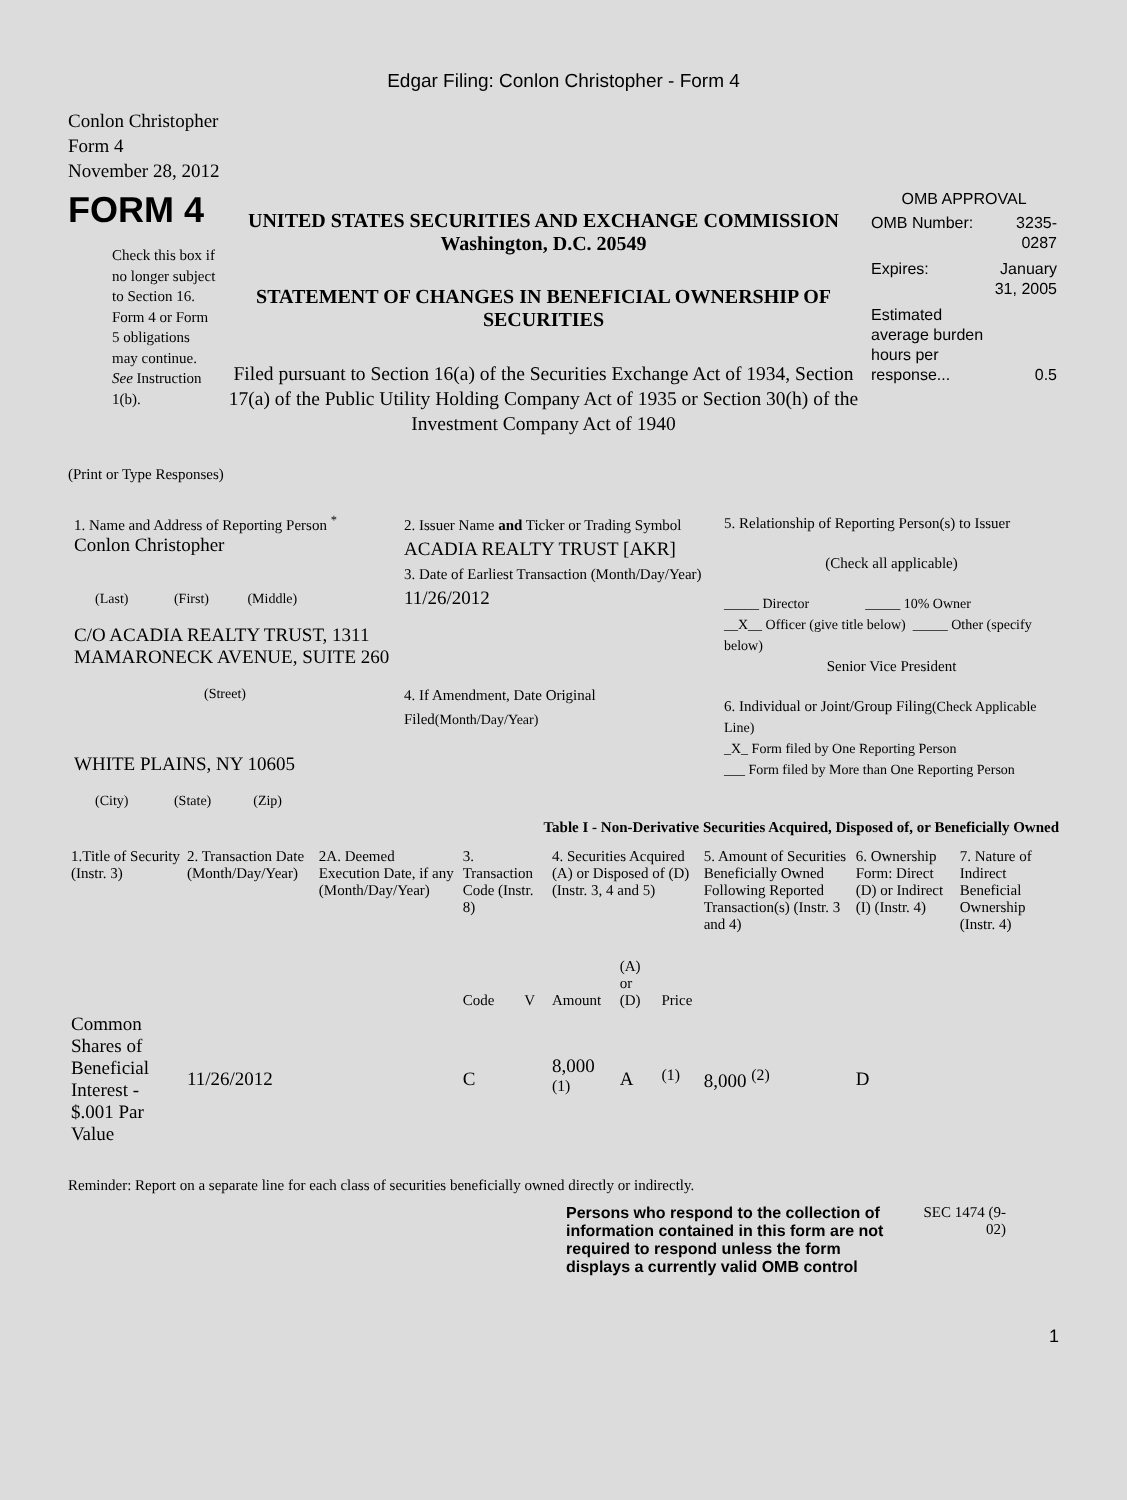Edgar Filing: Conlon Christopher - Form 4
Conlon Christopher
Form 4
November 28, 2012
FORM 4
Check this box if no longer subject to Section 16. Form 4 or Form 5 obligations may continue. See Instruction 1(b).
UNITED STATES SECURITIES AND EXCHANGE COMMISSION
Washington, D.C. 20549
STATEMENT OF CHANGES IN BENEFICIAL OWNERSHIP OF SECURITIES
Filed pursuant to Section 16(a) of the Securities Exchange Act of 1934, Section 17(a) of the Public Utility Holding Company Act of 1935 or Section 30(h) of the Investment Company Act of 1940
OMB APPROVAL
| OMB Number: | 3235-0287 |
| Expires: | January 31, 2005 |
| Estimated average burden hours per response... | 0.5 |
(Print or Type Responses)
1. Name and Address of Reporting Person <sup>*</sup>
Conlon Christopher
(Last) (First) (Middle)
C/O ACADIA REALTY TRUST, 1311 MAMARONECK AVENUE, SUITE 260
(Street)
WHITE PLAINS, NY 10605
(City) (State) (Zip)
2. Issuer Name and Ticker or Trading Symbol
ACADIA REALTY TRUST [AKR]
3. Date of Earliest Transaction (Month/Day/Year)
11/26/2012
4. If Amendment, Date Original Filed(Month/Day/Year)
5. Relationship of Reporting Person(s) to Issuer
(Check all applicable)
_____ Director _____ 10% Owner
__X__ Officer (give title below) _____ Other (specify below)
Senior Vice President
6. Individual or Joint/Group Filing(Check Applicable Line)
_X_ Form filed by One Reporting Person
___ Form filed by More than One Reporting Person
Table I - Non-Derivative Securities Acquired, Disposed of, or Beneficially Owned
| 1.Title of Security (Instr. 3) | 2. Transaction Date (Month/Day/Year) | 2A. Deemed Execution Date, if any (Month/Day/Year) | 3. Transaction Code (Instr. 8) | | 4. Securities Acquired (A) or Disposed of (D) (Instr. 3, 4 and 5) | | | 5. Amount of Securities Beneficially Owned Following Reported Transaction(s) (Instr. 3 and 4) | 6. Ownership Form: Direct (D) or Indirect (I) (Instr. 4) | 7. Nature of Indirect Beneficial Ownership (Instr. 4) |
| --- | --- | --- | --- | --- | --- | --- | --- | --- | --- | --- |
| | | | Code | V | Amount | (A) or (D) | Price | | | |
| Common Shares of Beneficial Interest - $.001 Par Value | 11/26/2012 | | C | | 8,000 <sup>(1)</sup> | A | <sup>(1)</sup> | 8,000 <sup>(2)</sup> | D | |
Reminder: Report on a separate line for each class of securities beneficially owned directly or indirectly.
Persons who respond to the collection of information contained in this form are not required to respond unless the form displays a currently valid OMB control
SEC 1474 (9-02)
1